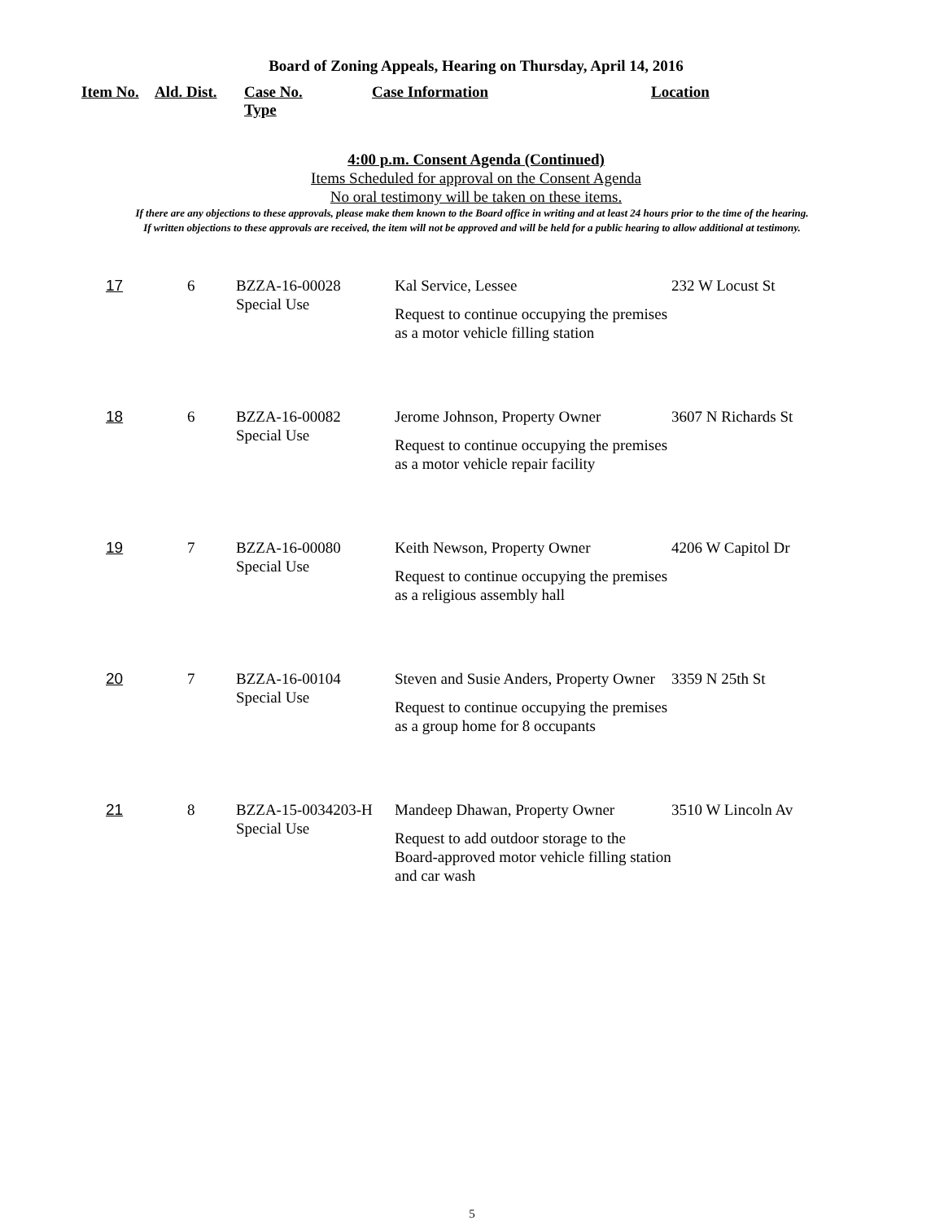Board of Zoning Appeals, Hearing on Thursday, April 14, 2016
Item No. Ald. Dist. Case No.
Type Case Information Location
4:00 p.m. Consent Agenda (Continued)
Items Scheduled for approval on the Consent Agenda
No oral testimony will be taken on these items.
If there are any objections to these approvals, please make them known to the Board office in writing and at least 24 hours prior to the time of the hearing.
If written objections to these approvals are received, the item will not be approved and will be held for a public hearing to allow additional at testimony.
| 17 | 6 | BZZA-16-00028 Special Use | Kal Service, Lessee Request to continue occupying the premises as a motor vehicle filling station | 232 W Locust St |
| 18 | 6 | BZZA-16-00082 Special Use | Jerome Johnson, Property Owner Request to continue occupying the premises as a motor vehicle repair facility | 3607 N Richards St |
| 19 | 7 | BZZA-16-00080 Special Use | Keith Newson, Property Owner Request to continue occupying the premises as a religious assembly hall | 4206 W Capitol Dr |
| 20 | 7 | BZZA-16-00104 Special Use | Steven and Susie Anders, Property Owner Request to continue occupying the premises as a group home for 8 occupants | 3359 N 25th St |
| 21 | 8 | BZZA-15-0034203-H Special Use | Mandeep Dhawan, Property Owner Request to add outdoor storage to the Board-approved motor vehicle filling station and car wash | 3510 W Lincoln Av |
5